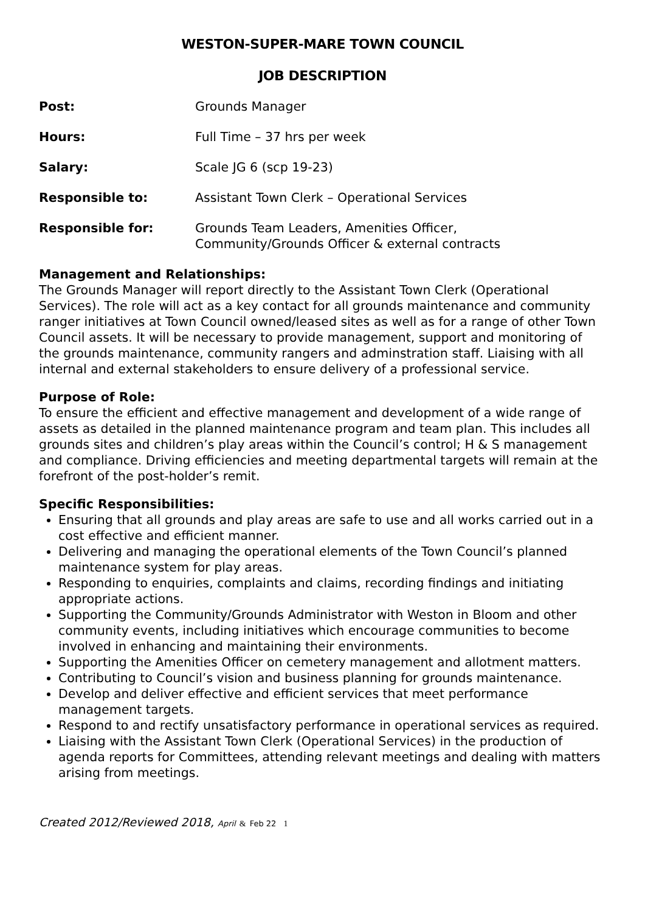WESTON-SUPER-MARE TOWN COUNCIL
JOB DESCRIPTION
Post: Grounds Manager
Hours: Full Time – 37 hrs per week
Salary: Scale JG 6 (scp 19-23)
Responsible to: Assistant Town Clerk – Operational Services
Responsible for: Grounds Team Leaders, Amenities Officer,
Community/Grounds Officer & external contracts
Management and Relationships:
The Grounds Manager will report directly to the Assistant Town Clerk (Operational Services). The role will act as a key contact for all grounds maintenance and community ranger initiatives at Town Council owned/leased sites as well as for a range of other Town Council assets. It will be necessary to provide management, support and monitoring of the grounds maintenance, community rangers and adminstration staff. Liaising with all internal and external stakeholders to ensure delivery of a professional service.
Purpose of Role:
To ensure the efficient and effective management and development of a wide range of assets as detailed in the planned maintenance program and team plan. This includes all grounds sites and children’s play areas within the Council’s control; H & S management and compliance. Driving efficiencies and meeting departmental targets will remain at the forefront of the post-holder’s remit.
Specific Responsibilities:
Ensuring that all grounds and play areas are safe to use and all works carried out in a cost effective and efficient manner.
Delivering and managing the operational elements of the Town Council’s planned maintenance system for play areas.
Responding to enquiries, complaints and claims, recording findings and initiating appropriate actions.
Supporting the Community/Grounds Administrator with Weston in Bloom and other community events, including initiatives which encourage communities to become involved in enhancing and maintaining their environments.
Supporting the Amenities Officer on cemetery management and allotment matters.
Contributing to Council’s vision and business planning for grounds maintenance.
Develop and deliver effective and efficient services that meet performance management targets.
Respond to and rectify unsatisfactory performance in operational services as required.
Liaising with the Assistant Town Clerk (Operational Services) in the production of agenda reports for Committees, attending relevant meetings and dealing with matters arising from meetings.
Created 2012/Reviewed 2018, April & Feb 22 1